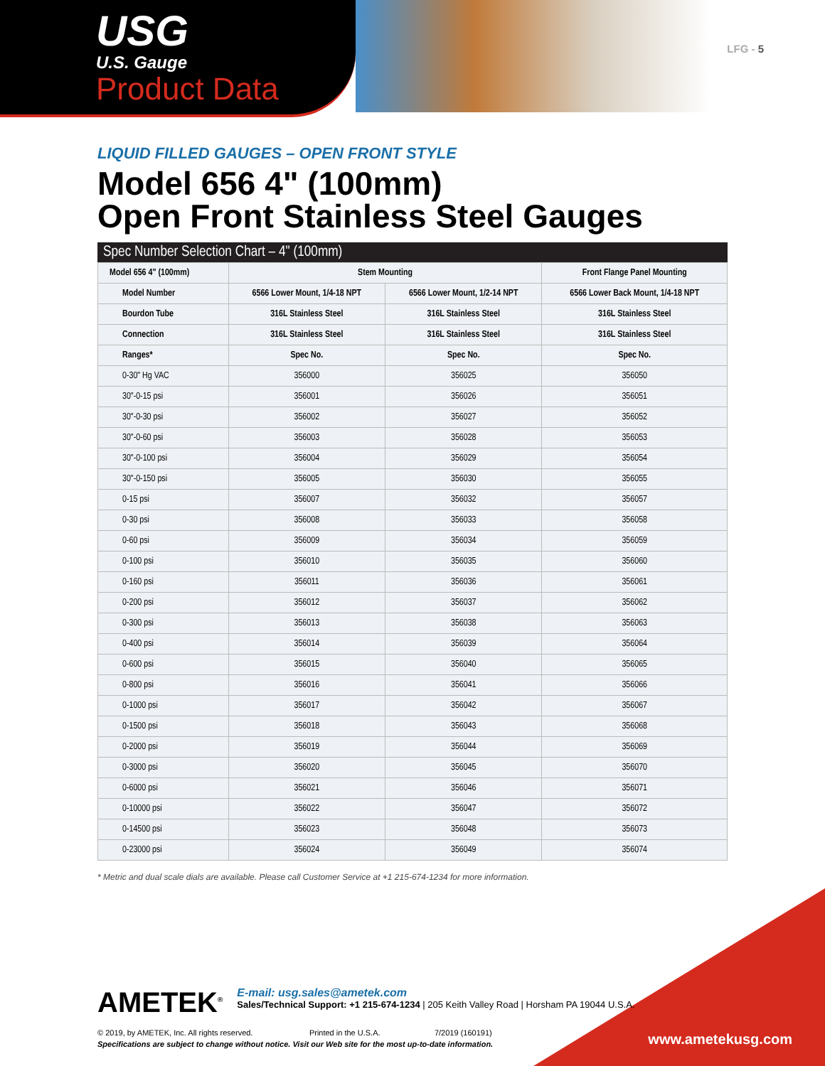USG
U.S. Gauge
Product Data
LFG - 5
LIQUID FILLED GAUGES – OPEN FRONT STYLE
Model 656 4" (100mm)
Open Front Stainless Steel Gauges
Spec Number Selection Chart – 4" (100mm)
| Model 656 4" (100mm) | Stem Mounting | | Front Flange Panel Mounting |
| --- | --- | --- | --- |
| Model Number | 6566 Lower Mount, 1/4-18 NPT | 6566 Lower Mount, 1/2-14 NPT | 6566 Lower Back Mount, 1/4-18 NPT |
| Bourdon Tube | 316L Stainless Steel | 316L Stainless Steel | 316L Stainless Steel |
| Connection | 316L Stainless Steel | 316L Stainless Steel | 316L Stainless Steel |
| Ranges* | Spec No. | Spec No. | Spec No. |
| 0-30" Hg VAC | 356000 | 356025 | 356050 |
| 30"-0-15 psi | 356001 | 356026 | 356051 |
| 30"-0-30 psi | 356002 | 356027 | 356052 |
| 30"-0-60 psi | 356003 | 356028 | 356053 |
| 30"-0-100 psi | 356004 | 356029 | 356054 |
| 30"-0-150 psi | 356005 | 356030 | 356055 |
| 0-15 psi | 356007 | 356032 | 356057 |
| 0-30 psi | 356008 | 356033 | 356058 |
| 0-60 psi | 356009 | 356034 | 356059 |
| 0-100 psi | 356010 | 356035 | 356060 |
| 0-160 psi | 356011 | 356036 | 356061 |
| 0-200 psi | 356012 | 356037 | 356062 |
| 0-300 psi | 356013 | 356038 | 356063 |
| 0-400 psi | 356014 | 356039 | 356064 |
| 0-600 psi | 356015 | 356040 | 356065 |
| 0-800 psi | 356016 | 356041 | 356066 |
| 0-1000 psi | 356017 | 356042 | 356067 |
| 0-1500 psi | 356018 | 356043 | 356068 |
| 0-2000 psi | 356019 | 356044 | 356069 |
| 0-3000 psi | 356020 | 356045 | 356070 |
| 0-6000 psi | 356021 | 356046 | 356071 |
| 0-10000 psi | 356022 | 356047 | 356072 |
| 0-14500 psi | 356023 | 356048 | 356073 |
| 0-23000 psi | 356024 | 356049 | 356074 |
* Metric and dual scale dials are available. Please call Customer Service at +1 215-674-1234 for more information.
AMETEK<sup>®</sup> E-mail: usg.sales@ametek.com
Sales/Technical Support: +1 215-674-1234 | 205 Keith Valley Road | Horsham PA 19044 U.S.A.
© 2019, by AMETEK, Inc. All rights reserved. Printed in the U.S.A. 7/2019 (160191)
Specifications are subject to change without notice. Visit our Web site for the most up-to-date information.
www.ametekusg.com